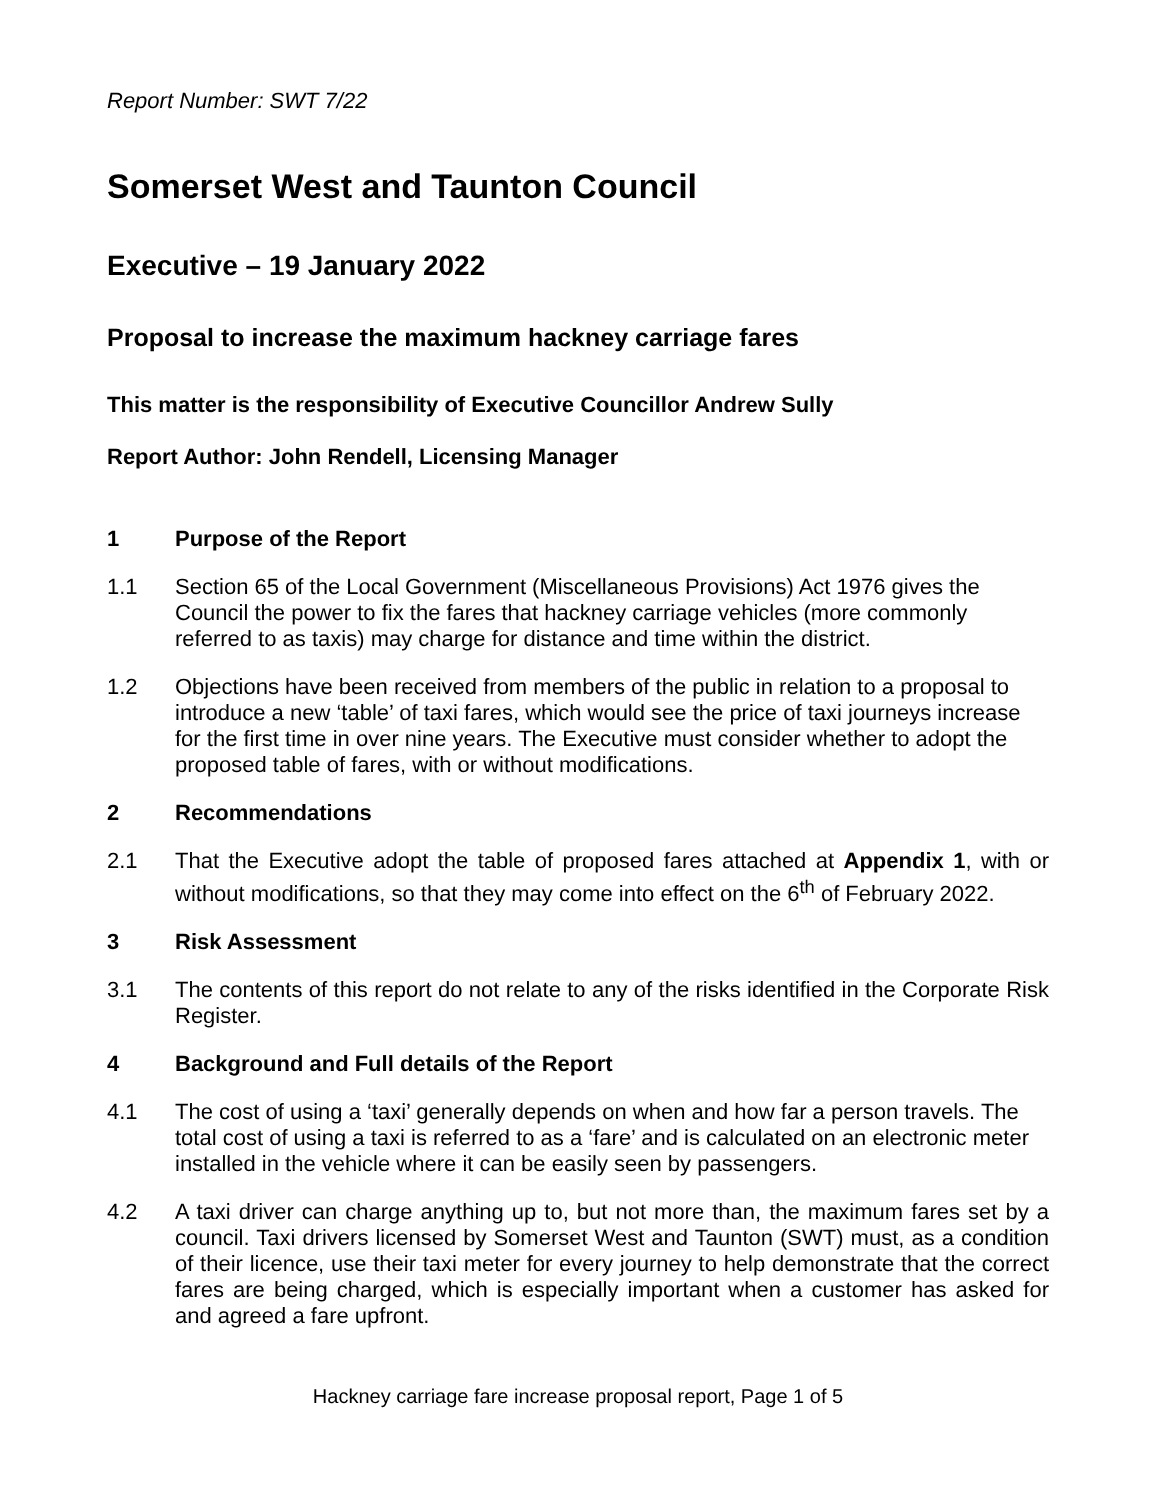Report Number: SWT 7/22
Somerset West and Taunton Council
Executive – 19 January 2022
Proposal to increase the maximum hackney carriage fares
This matter is the responsibility of Executive Councillor Andrew Sully
Report Author: John Rendell, Licensing Manager
1 Purpose of the Report
1.1 Section 65 of the Local Government (Miscellaneous Provisions) Act 1976 gives the Council the power to fix the fares that hackney carriage vehicles (more commonly referred to as taxis) may charge for distance and time within the district.
1.2 Objections have been received from members of the public in relation to a proposal to introduce a new ‘table’ of taxi fares, which would see the price of taxi journeys increase for the first time in over nine years. The Executive must consider whether to adopt the proposed table of fares, with or without modifications.
2 Recommendations
2.1 That the Executive adopt the table of proposed fares attached at Appendix 1, with or without modifications, so that they may come into effect on the 6<sup>th</sup> of February 2022.
3 Risk Assessment
3.1 The contents of this report do not relate to any of the risks identified in the Corporate Risk Register.
4 Background and Full details of the Report
4.1 The cost of using a ‘taxi’ generally depends on when and how far a person travels. The total cost of using a taxi is referred to as a ‘fare’ and is calculated on an electronic meter installed in the vehicle where it can be easily seen by passengers.
4.2 A taxi driver can charge anything up to, but not more than, the maximum fares set by a council. Taxi drivers licensed by Somerset West and Taunton (SWT) must, as a condition of their licence, use their taxi meter for every journey to help demonstrate that the correct fares are being charged, which is especially important when a customer has asked for and agreed a fare upfront.
Hackney carriage fare increase proposal report, Page 1 of 5